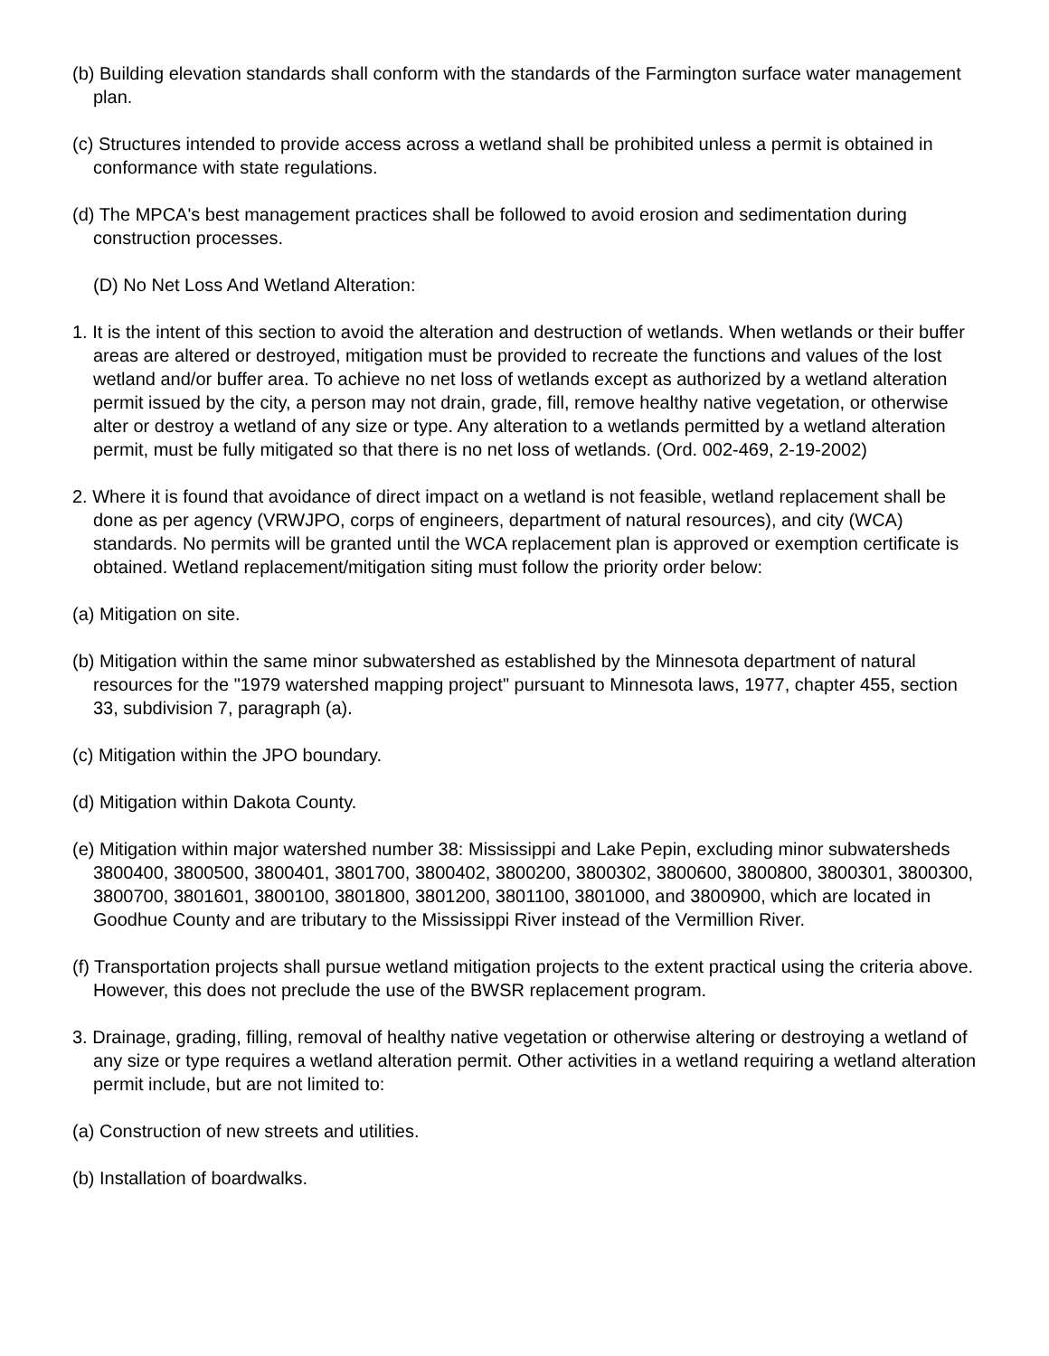(b) Building elevation standards shall conform with the standards of the Farmington surface water management plan.
(c) Structures intended to provide access across a wetland shall be prohibited unless a permit is obtained in conformance with state regulations.
(d) The MPCA's best management practices shall be followed to avoid erosion and sedimentation during construction processes.
(D) No Net Loss And Wetland Alteration:
1. It is the intent of this section to avoid the alteration and destruction of wetlands. When wetlands or their buffer areas are altered or destroyed, mitigation must be provided to recreate the functions and values of the lost wetland and/or buffer area. To achieve no net loss of wetlands except as authorized by a wetland alteration permit issued by the city, a person may not drain, grade, fill, remove healthy native vegetation, or otherwise alter or destroy a wetland of any size or type. Any alteration to a wetlands permitted by a wetland alteration permit, must be fully mitigated so that there is no net loss of wetlands. (Ord. 002-469, 2-19-2002)
2. Where it is found that avoidance of direct impact on a wetland is not feasible, wetland replacement shall be done as per agency (VRWJPO, corps of engineers, department of natural resources), and city (WCA) standards. No permits will be granted until the WCA replacement plan is approved or exemption certificate is obtained. Wetland replacement/mitigation siting must follow the priority order below:
(a) Mitigation on site.
(b) Mitigation within the same minor subwatershed as established by the Minnesota department of natural resources for the "1979 watershed mapping project" pursuant to Minnesota laws, 1977, chapter 455, section 33, subdivision 7, paragraph (a).
(c) Mitigation within the JPO boundary.
(d) Mitigation within Dakota County.
(e) Mitigation within major watershed number 38: Mississippi and Lake Pepin, excluding minor subwatersheds 3800400, 3800500, 3800401, 3801700, 3800402, 3800200, 3800302, 3800600, 3800800, 3800301, 3800300, 3800700, 3801601, 3800100, 3801800, 3801200, 3801100, 3801000, and 3800900, which are located in Goodhue County and are tributary to the Mississippi River instead of the Vermillion River.
(f) Transportation projects shall pursue wetland mitigation projects to the extent practical using the criteria above. However, this does not preclude the use of the BWSR replacement program.
3. Drainage, grading, filling, removal of healthy native vegetation or otherwise altering or destroying a wetland of any size or type requires a wetland alteration permit. Other activities in a wetland requiring a wetland alteration permit include, but are not limited to:
(a) Construction of new streets and utilities.
(b) Installation of boardwalks.